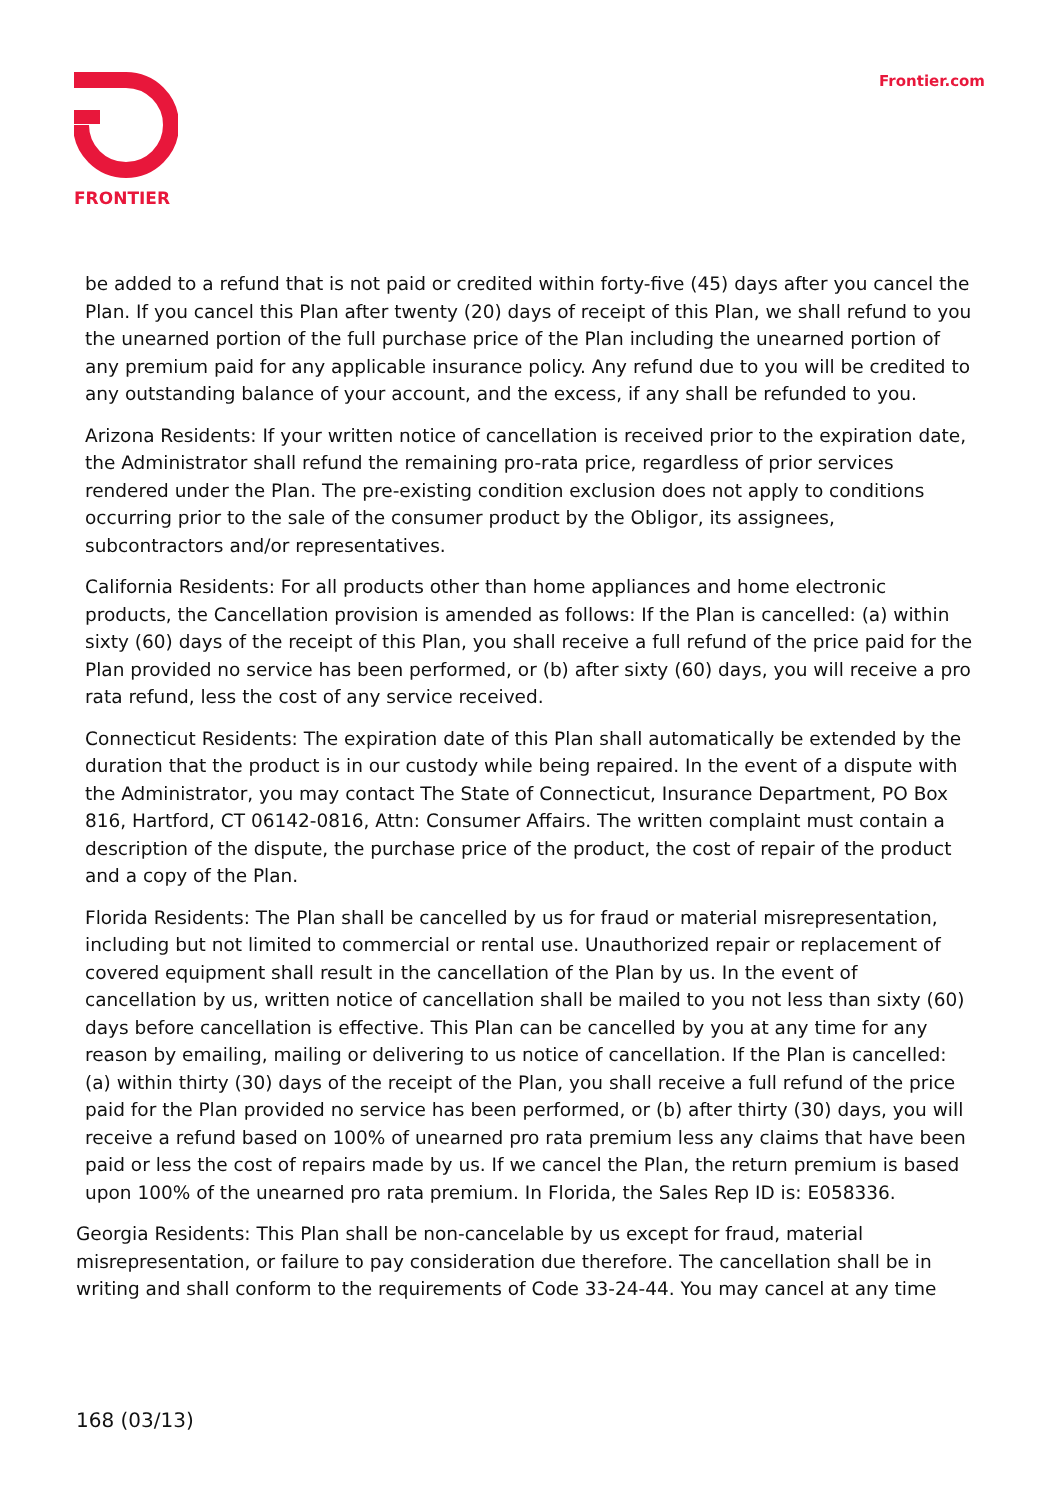FRONTIER Frontier.com
be added to a refund that is not paid or credited within forty-five (45) days after you cancel the Plan. If you cancel this Plan after twenty (20) days of receipt of this Plan, we shall refund to you the unearned portion of the full purchase price of the Plan including the unearned portion of any premium paid for any applicable insurance policy. Any refund due to you will be credited to any outstanding balance of your account, and the excess, if any shall be refunded to you.
Arizona Residents: If your written notice of cancellation is received prior to the expiration date, the Administrator shall refund the remaining pro-rata price, regardless of prior services rendered under the Plan. The pre-existing condition exclusion does not apply to conditions occurring prior to the sale of the consumer product by the Obligor, its assignees, subcontractors and/or representatives.
California Residents: For all products other than home appliances and home electronic products, the Cancellation provision is amended as follows: If the Plan is cancelled: (a) within sixty (60) days of the receipt of this Plan, you shall receive a full refund of the price paid for the Plan provided no service has been performed, or (b) after sixty (60) days, you will receive a pro rata refund, less the cost of any service received.
Connecticut Residents: The expiration date of this Plan shall automatically be extended by the duration that the product is in our custody while being repaired. In the event of a dispute with the Administrator, you may contact The State of Connecticut, Insurance Department, PO Box 816, Hartford, CT 06142-0816, Attn: Consumer Affairs. The written complaint must contain a description of the dispute, the purchase price of the product, the cost of repair of the product and a copy of the Plan.
Florida Residents: The Plan shall be cancelled by us for fraud or material misrepresentation, including but not limited to commercial or rental use. Unauthorized repair or replacement of covered equipment shall result in the cancellation of the Plan by us. In the event of cancellation by us, written notice of cancellation shall be mailed to you not less than sixty (60) days before cancellation is effective. This Plan can be cancelled by you at any time for any reason by emailing, mailing or delivering to us notice of cancellation. If the Plan is cancelled: (a) within thirty (30) days of the receipt of the Plan, you shall receive a full refund of the price paid for the Plan provided no service has been performed, or (b) after thirty (30) days, you will receive a refund based on 100% of unearned pro rata premium less any claims that have been paid or less the cost of repairs made by us. If we cancel the Plan, the return premium is based upon 100% of the unearned pro rata premium. In Florida, the Sales Rep ID is: E058336.
Georgia Residents: This Plan shall be non-cancelable by us except for fraud, material misrepresentation, or failure to pay consideration due therefore. The cancellation shall be in writing and shall conform to the requirements of Code 33-24-44. You may cancel at any time
168 (03/13)